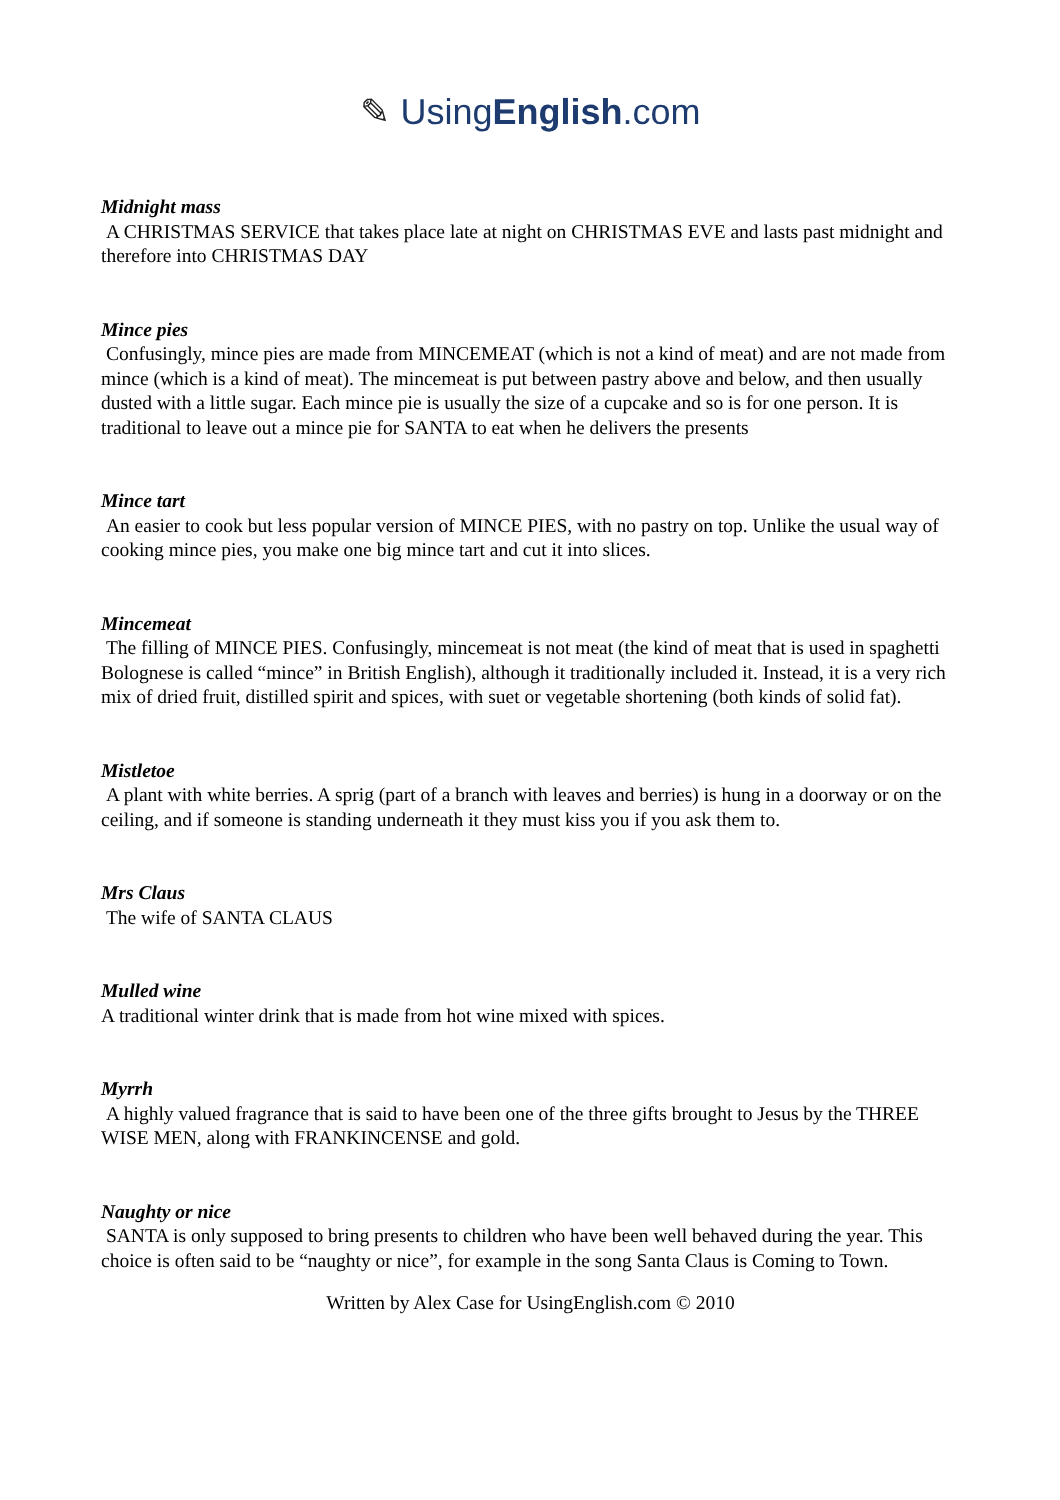✎ UsingEnglish.com
Midnight mass
A CHRISTMAS SERVICE that takes place late at night on CHRISTMAS EVE and lasts past midnight and therefore into CHRISTMAS DAY
Mince pies
Confusingly, mince pies are made from MINCEMEAT (which is not a kind of meat) and are not made from mince (which is a kind of meat). The mincemeat is put between pastry above and below, and then usually dusted with a little sugar. Each mince pie is usually the size of a cupcake and so is for one person. It is traditional to leave out a mince pie for SANTA to eat when he delivers the presents
Mince tart
An easier to cook but less popular version of MINCE PIES, with no pastry on top. Unlike the usual way of cooking mince pies, you make one big mince tart and cut it into slices.
Mincemeat
The filling of MINCE PIES. Confusingly, mincemeat is not meat (the kind of meat that is used in spaghetti Bolognese is called “mince” in British English), although it traditionally included it. Instead, it is a very rich mix of dried fruit, distilled spirit and spices, with suet or vegetable shortening (both kinds of solid fat).
Mistletoe
A plant with white berries. A sprig (part of a branch with leaves and berries) is hung in a doorway or on the ceiling, and if someone is standing underneath it they must kiss you if you ask them to.
Mrs Claus
The wife of SANTA CLAUS
Mulled wine
A traditional winter drink that is made from hot wine mixed with spices.
Myrrh
A highly valued fragrance that is said to have been one of the three gifts brought to Jesus by the THREE WISE MEN, along with FRANKINCENSE and gold.
Naughty or nice
SANTA is only supposed to bring presents to children who have been well behaved during the year. This choice is often said to be “naughty or nice”, for example in the song Santa Claus is Coming to Town.
Written by Alex Case for UsingEnglish.com © 2010